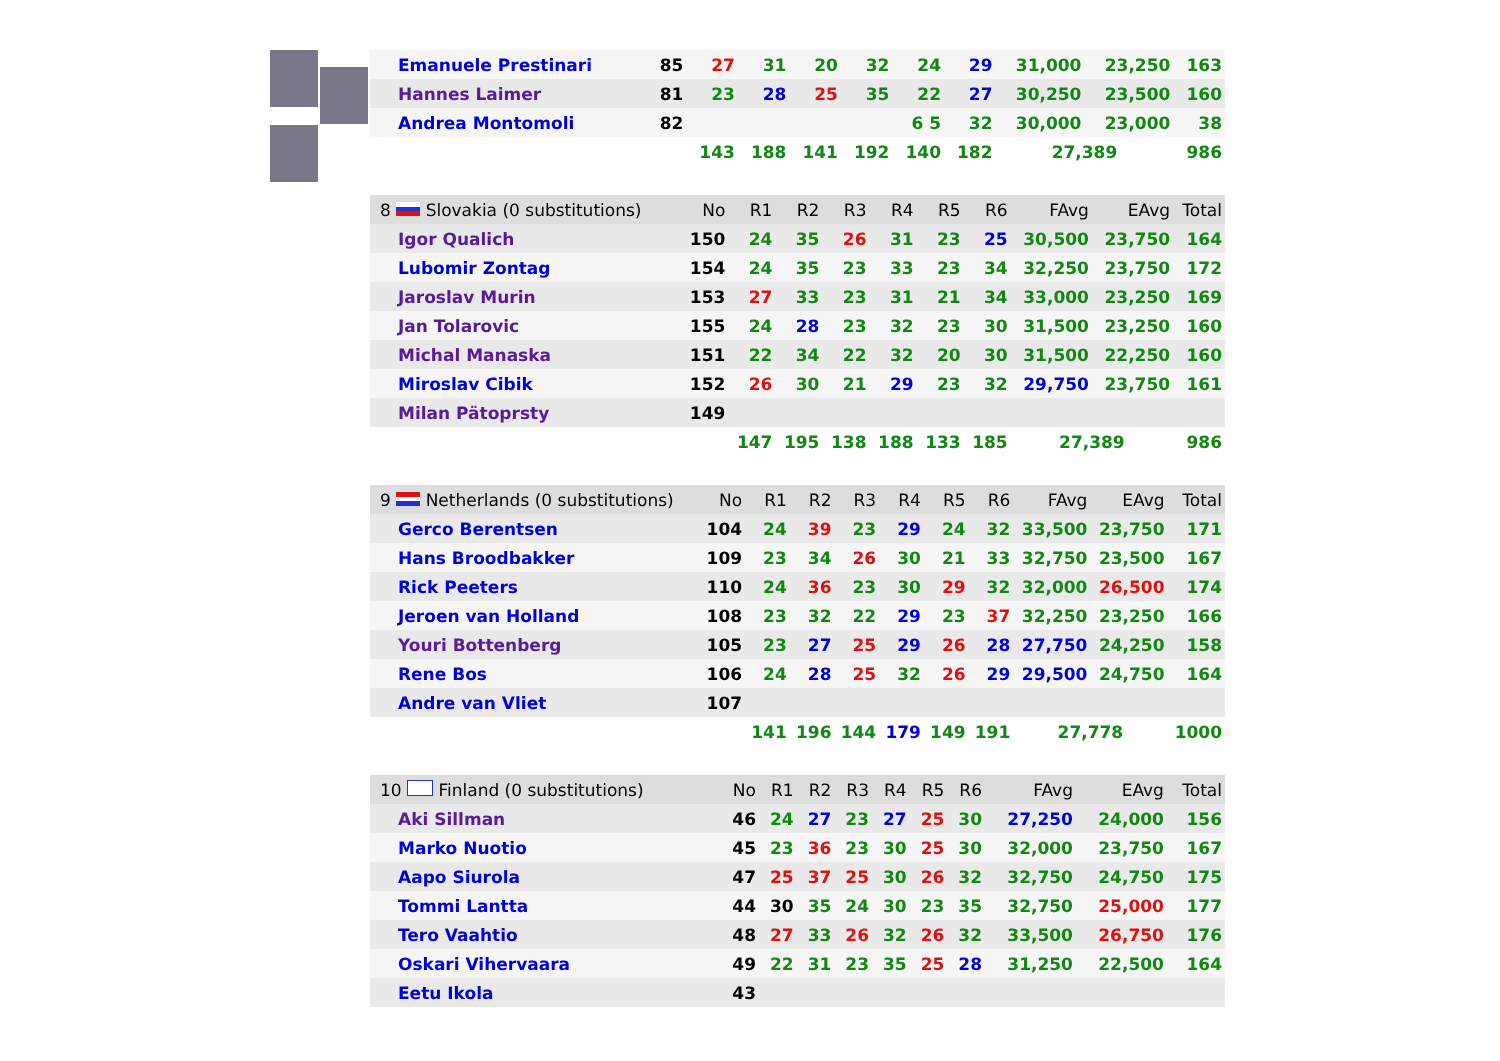| Emanuele Prestinari | 85 | 27 | 31 | 20 | 32 | 24 | 29 | 31,000 | 23,250 | 163 |
| Hannes Laimer | 81 | 23 | 28 | 25 | 35 | 22 | 27 | 30,250 | 23,500 | 160 |
| Andrea Montomoli | 82 | | | | | 6 5 | 32 | 30,000 | 23,000 | 38 |
| | | 143 | 188 | 141 | 192 | 140 | 182 | 27,389 | | 986 |
| 8 Slovakia (0 substitutions) | No | R1 | R2 | R3 | R4 | R5 | R6 | FAvg | EAvg | Total |
| --- | --- | --- | --- | --- | --- | --- | --- | --- | --- | --- |
| Igor Qualich | 150 | 24 | 35 | 26 | 31 | 23 | 25 | 30,500 | 23,750 | 164 |
| Lubomir Zontag | 154 | 24 | 35 | 23 | 33 | 23 | 34 | 32,250 | 23,750 | 172 |
| Jaroslav Murin | 153 | 27 | 33 | 23 | 31 | 21 | 34 | 33,000 | 23,250 | 169 |
| Jan Tolarovic | 155 | 24 | 28 | 23 | 32 | 23 | 30 | 31,500 | 23,250 | 160 |
| Michal Manaska | 151 | 22 | 34 | 22 | 32 | 20 | 30 | 31,500 | 22,250 | 160 |
| Miroslav Cibik | 152 | 26 | 30 | 21 | 29 | 23 | 32 | 29,750 | 23,750 | 161 |
| Milan Pätoprsty | 149 | | | | | | | | | |
| | | 147 | 195 | 138 | 188 | 133 | 185 | 27,389 | | 986 |
| 9 Netherlands (0 substitutions) | No | R1 | R2 | R3 | R4 | R5 | R6 | FAvg | EAvg | Total |
| --- | --- | --- | --- | --- | --- | --- | --- | --- | --- | --- |
| Gerco Berentsen | 104 | 24 | 39 | 23 | 29 | 24 | 32 | 33,500 | 23,750 | 171 |
| Hans Broodbakker | 109 | 23 | 34 | 26 | 30 | 21 | 33 | 32,750 | 23,500 | 167 |
| Rick Peeters | 110 | 24 | 36 | 23 | 30 | 29 | 32 | 32,000 | 26,500 | 174 |
| Jeroen van Holland | 108 | 23 | 32 | 22 | 29 | 23 | 37 | 32,250 | 23,250 | 166 |
| Youri Bottenberg | 105 | 23 | 27 | 25 | 29 | 26 | 28 | 27,750 | 24,250 | 158 |
| Rene Bos | 106 | 24 | 28 | 25 | 32 | 26 | 29 | 29,500 | 24,750 | 164 |
| Andre van Vliet | 107 | | | | | | | | | |
| | | 141 | 196 | 144 | 179 | 149 | 191 | 27,778 | | 1000 |
| 10 Finland (0 substitutions) | No | R1 | R2 | R3 | R4 | R5 | R6 | FAvg | EAvg | Total |
| --- | --- | --- | --- | --- | --- | --- | --- | --- | --- | --- |
| Aki Sillman | 46 | 24 | 27 | 23 | 27 | 25 | 30 | 27,250 | 24,000 | 156 |
| Marko Nuotio | 45 | 23 | 36 | 23 | 30 | 25 | 30 | 32,000 | 23,750 | 167 |
| Aapo Siurola | 47 | 25 | 37 | 25 | 30 | 26 | 32 | 32,750 | 24,750 | 175 |
| Tommi Lantta | 44 | 30 | 35 | 24 | 30 | 23 | 35 | 32,750 | 25,000 | 177 |
| Tero Vaahtio | 48 | 27 | 33 | 26 | 32 | 26 | 32 | 33,500 | 26,750 | 176 |
| Oskari Vihervaara | 49 | 22 | 31 | 23 | 35 | 25 | 28 | 31,250 | 22,500 | 164 |
| Eetu Ikola | 43 | | | | | | | | | |